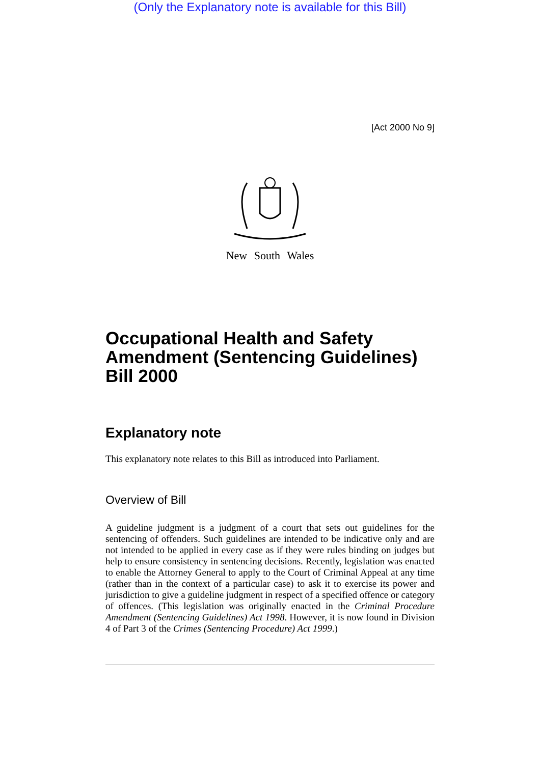(Only the Explanatory note is available for this Bill)
[Act 2000 No 9]
New South Wales
Occupational Health and Safety Amendment (Sentencing Guidelines) Bill 2000
Explanatory note
This explanatory note relates to this Bill as introduced into Parliament.
Overview of Bill
A guideline judgment is a judgment of a court that sets out guidelines for the sentencing of offenders. Such guidelines are intended to be indicative only and are not intended to be applied in every case as if they were rules binding on judges but help to ensure consistency in sentencing decisions. Recently, legislation was enacted to enable the Attorney General to apply to the Court of Criminal Appeal at any time (rather than in the context of a particular case) to ask it to exercise its power and jurisdiction to give a guideline judgment in respect of a specified offence or category of offences. (This legislation was originally enacted in the Criminal Procedure Amendment (Sentencing Guidelines) Act 1998. However, it is now found in Division 4 of Part 3 of the Crimes (Sentencing Procedure) Act 1999.)